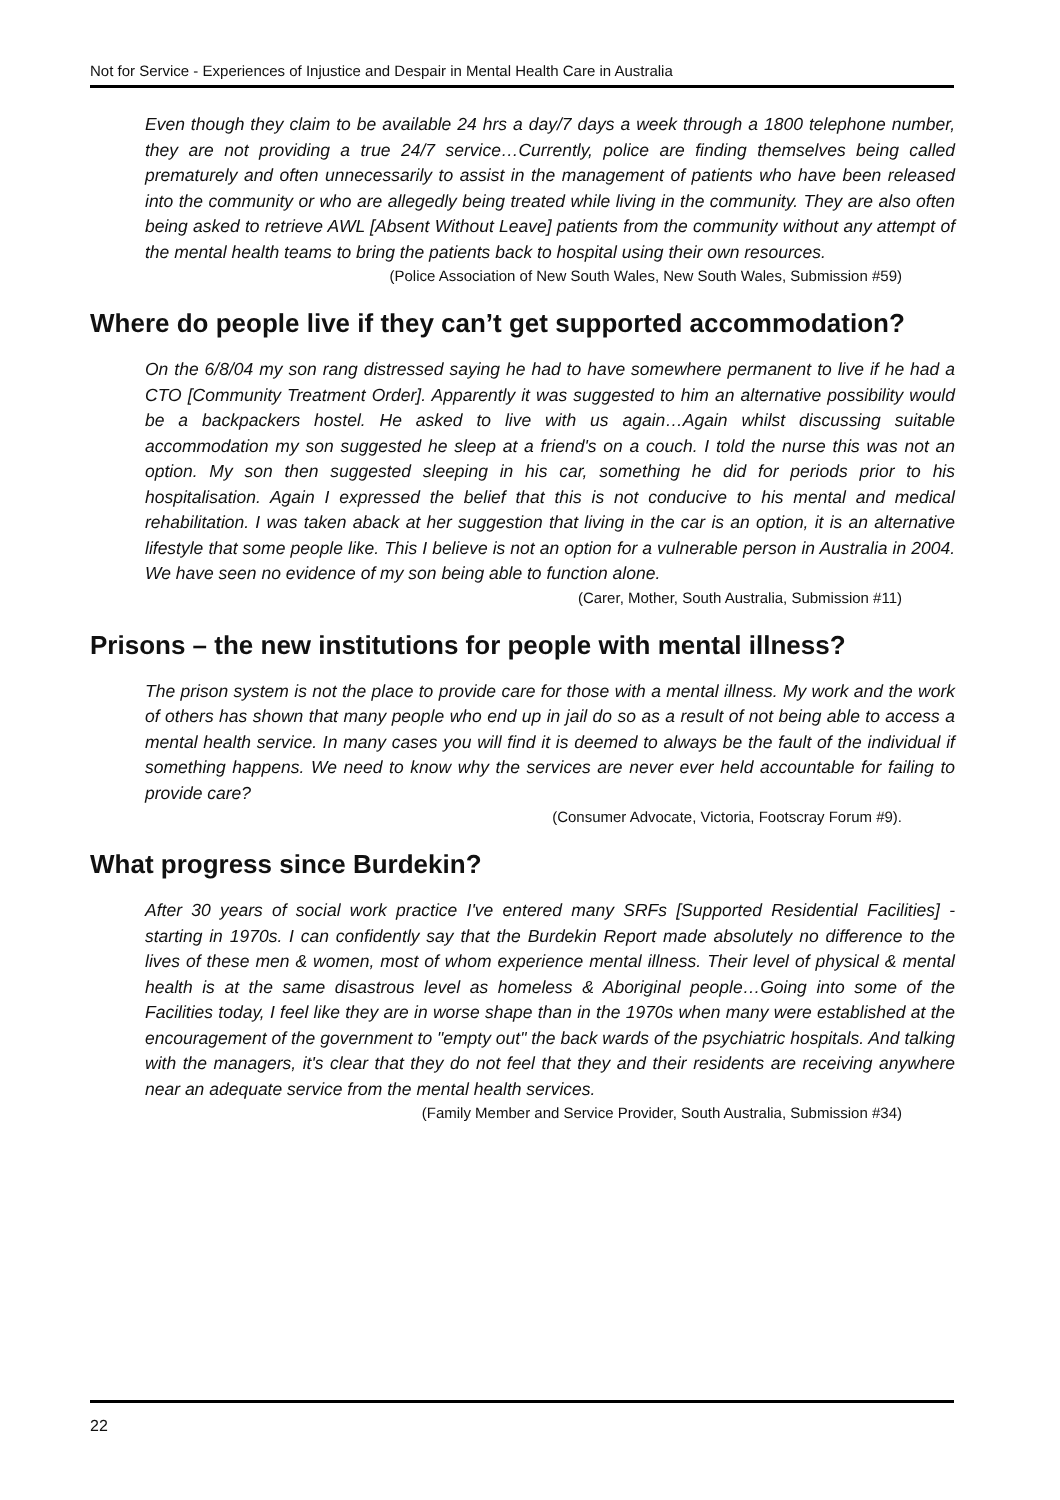Not for Service - Experiences of Injustice and Despair in Mental Health Care in Australia
Even though they claim to be available 24 hrs a day/7 days a week through a 1800 telephone number, they are not providing a true 24/7 service…Currently, police are finding themselves being called prematurely and often unnecessarily to assist in the management of patients who have been released into the community or who are allegedly being treated while living in the community. They are also often being asked to retrieve AWL [Absent Without Leave] patients from the community without any attempt of the mental health teams to bring the patients back to hospital using their own resources.
(Police Association of New South Wales, New South Wales, Submission #59)
Where do people live if they can’t get supported accommodation?
On the 6/8/04 my son rang distressed saying he had to have somewhere permanent to live if he had a CTO [Community Treatment Order]. Apparently it was suggested to him an alternative possibility would be a backpackers hostel. He asked to live with us again…Again whilst discussing suitable accommodation my son suggested he sleep at a friend's on a couch. I told the nurse this was not an option. My son then suggested sleeping in his car, something he did for periods prior to his hospitalisation. Again I expressed the belief that this is not conducive to his mental and medical rehabilitation. I was taken aback at her suggestion that living in the car is an option, it is an alternative lifestyle that some people like. This I believe is not an option for a vulnerable person in Australia in 2004. We have seen no evidence of my son being able to function alone.
(Carer, Mother, South Australia, Submission #11)
Prisons – the new institutions for people with mental illness?
The prison system is not the place to provide care for those with a mental illness. My work and the work of others has shown that many people who end up in jail do so as a result of not being able to access a mental health service. In many cases you will find it is deemed to always be the fault of the individual if something happens. We need to know why the services are never ever held accountable for failing to provide care?
(Consumer Advocate, Victoria, Footscray Forum #9).
What progress since Burdekin?
After 30 years of social work practice I've entered many SRFs [Supported Residential Facilities] - starting in 1970s. I can confidently say that the Burdekin Report made absolutely no difference to the lives of these men & women, most of whom experience mental illness. Their level of physical & mental health is at the same disastrous level as homeless & Aboriginal people…Going into some of the Facilities today, I feel like they are in worse shape than in the 1970s when many were established at the encouragement of the government to "empty out" the back wards of the psychiatric hospitals. And talking with the managers, it's clear that they do not feel that they and their residents are receiving anywhere near an adequate service from the mental health services.
(Family Member and Service Provider, South Australia, Submission #34)
22